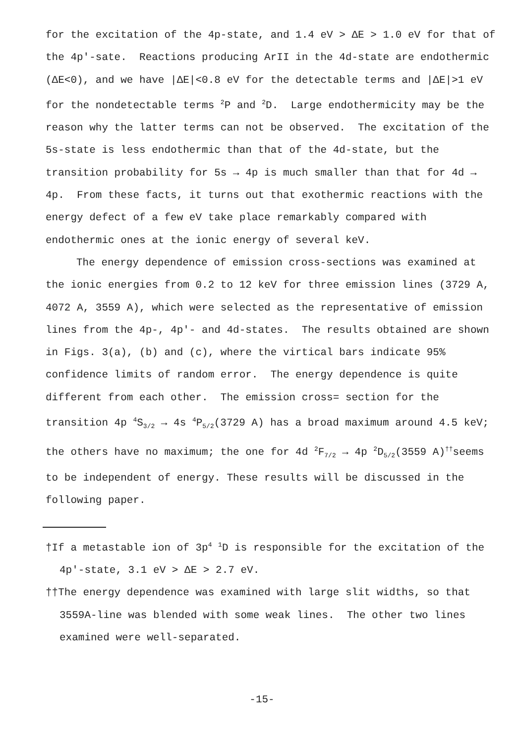for the excitation of the 4p-state, and 1.4 eV > ΔE > 1.0 eV for that of the 4p'-sate. Reactions producing ArII in the 4d-state are endothermic (ΔE<0), and we have |ΔE|<0.8 eV for the detectable terms and |ΔE|>1 eV for the nondetectable terms <sup>2</sup>P and <sup>2</sup>D. Large endothermicity may be the reason why the latter terms can not be observed. The excitation of the 5s-state is less endothermic than that of the 4d-state, but the transition probability for 5s → 4p is much smaller than that for 4d → 4p. From these facts, it turns out that exothermic reactions with the energy defect of a few eV take place remarkably compared with endothermic ones at the ionic energy of several keV.
The energy dependence of emission cross-sections was examined at the ionic energies from 0.2 to 12 keV for three emission lines (3729 A, 4072 A, 3559 A), which were selected as the representative of emission lines from the 4p-, 4p'- and 4d-states. The results obtained are shown in Figs. 3(a), (b) and (c), where the virtical bars indicate 95% confidence limits of random error. The energy dependence is quite different from each other. The emission cross= section for the transition 4p <sup>4</sup>S<sub>3/2</sub> → 4s <sup>4</sup>P<sub>5/2</sub>(3729 A) has a broad maximum around 4.5 keV; the others have no maximum; the one for 4d <sup>2</sup>F<sub>7/2</sub> → 4p <sup>2</sup>D<sub>5/2</sub>(3559 A)<sup>††</sup>seems to be independent of energy. These results will be discussed in the following paper.
†If a metastable ion of 3p<sup>4</sup> <sup>1</sup>D is responsible for the excitation of the 4p'-state, 3.1 eV > ΔE > 2.7 eV.
††The energy dependence was examined with large slit widths, so that 3559A-line was blended with some weak lines. The other two lines examined were well-separated.
-15-